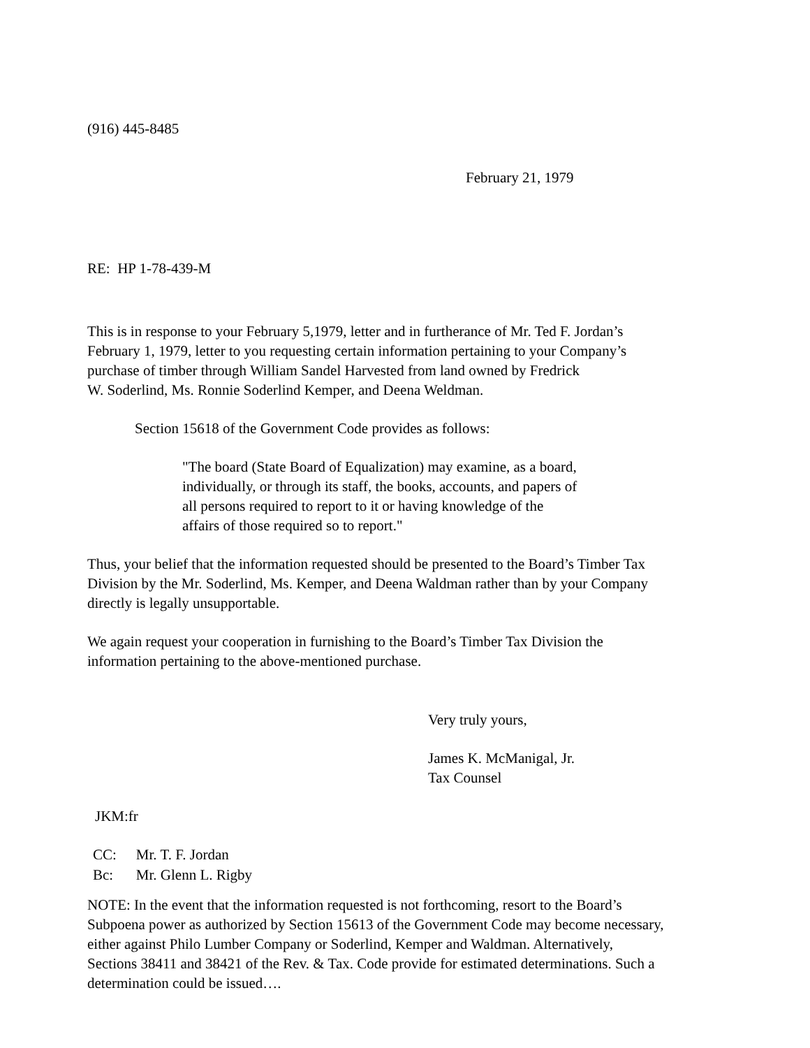(916) 445-8485
February 21, 1979
RE: HP 1-78-439-M
This is in response to your February 5,1979, letter and in furtherance of Mr. Ted F. Jordan’s
February 1, 1979, letter to you requesting certain information pertaining to your Company’s
purchase of timber through William Sandel Harvested from land owned by Fredrick
W. Soderlind, Ms. Ronnie Soderlind Kemper, and Deena Weldman.
Section 15618 of the Government Code provides as follows:
"The board (State Board of Equalization) may examine, as a board,
individually, or through its staff, the books, accounts, and papers of
all persons required to report to it or having knowledge of the
affairs of those required so to report."
Thus, your belief that the information requested should be presented to the Board’s Timber Tax
Division by the Mr. Soderlind, Ms. Kemper, and Deena Waldman rather than by your Company
directly is legally unsupportable.
We again request your cooperation in furnishing to the Board’s Timber Tax Division the
information pertaining to the above-mentioned purchase.
Very truly yours,
James K. McManigal, Jr.
Tax Counsel
JKM:fr
| CC: | Mr. T. F. Jordan |
| Bc: | Mr. Glenn L. Rigby |
NOTE: In the event that the information requested is not forthcoming, resort to the Board’s
Subpoena power as authorized by Section 15613 of the Government Code may become necessary,
either against Philo Lumber Company or Soderlind, Kemper and Waldman. Alternatively,
Sections 38411 and 38421 of the Rev. & Tax. Code provide for estimated determinations. Such a
determination could be issued….